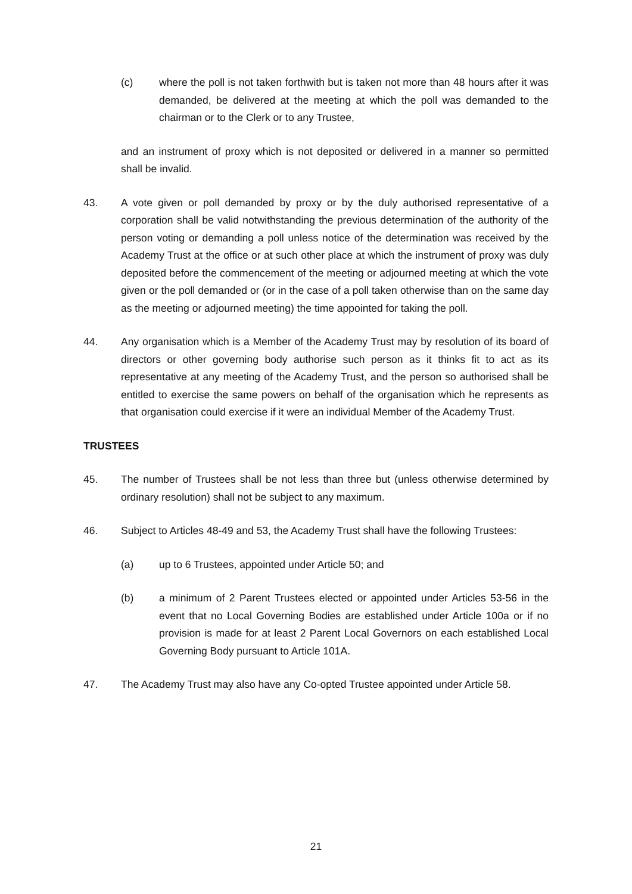(c) where the poll is not taken forthwith but is taken not more than 48 hours after it was demanded, be delivered at the meeting at which the poll was demanded to the chairman or to the Clerk or to any Trustee,
and an instrument of proxy which is not deposited or delivered in a manner so permitted shall be invalid.
43. A vote given or poll demanded by proxy or by the duly authorised representative of a corporation shall be valid notwithstanding the previous determination of the authority of the person voting or demanding a poll unless notice of the determination was received by the Academy Trust at the office or at such other place at which the instrument of proxy was duly deposited before the commencement of the meeting or adjourned meeting at which the vote given or the poll demanded or (or in the case of a poll taken otherwise than on the same day as the meeting or adjourned meeting) the time appointed for taking the poll.
44. Any organisation which is a Member of the Academy Trust may by resolution of its board of directors or other governing body authorise such person as it thinks fit to act as its representative at any meeting of the Academy Trust, and the person so authorised shall be entitled to exercise the same powers on behalf of the organisation which he represents as that organisation could exercise if it were an individual Member of the Academy Trust.
TRUSTEES
45. The number of Trustees shall be not less than three but (unless otherwise determined by ordinary resolution) shall not be subject to any maximum.
46. Subject to Articles 48-49 and 53, the Academy Trust shall have the following Trustees:
(a) up to 6 Trustees, appointed under Article 50; and
(b) a minimum of 2 Parent Trustees elected or appointed under Articles 53-56 in the event that no Local Governing Bodies are established under Article 100a or if no provision is made for at least 2 Parent Local Governors on each established Local Governing Body pursuant to Article 101A.
47. The Academy Trust may also have any Co-opted Trustee appointed under Article 58.
21